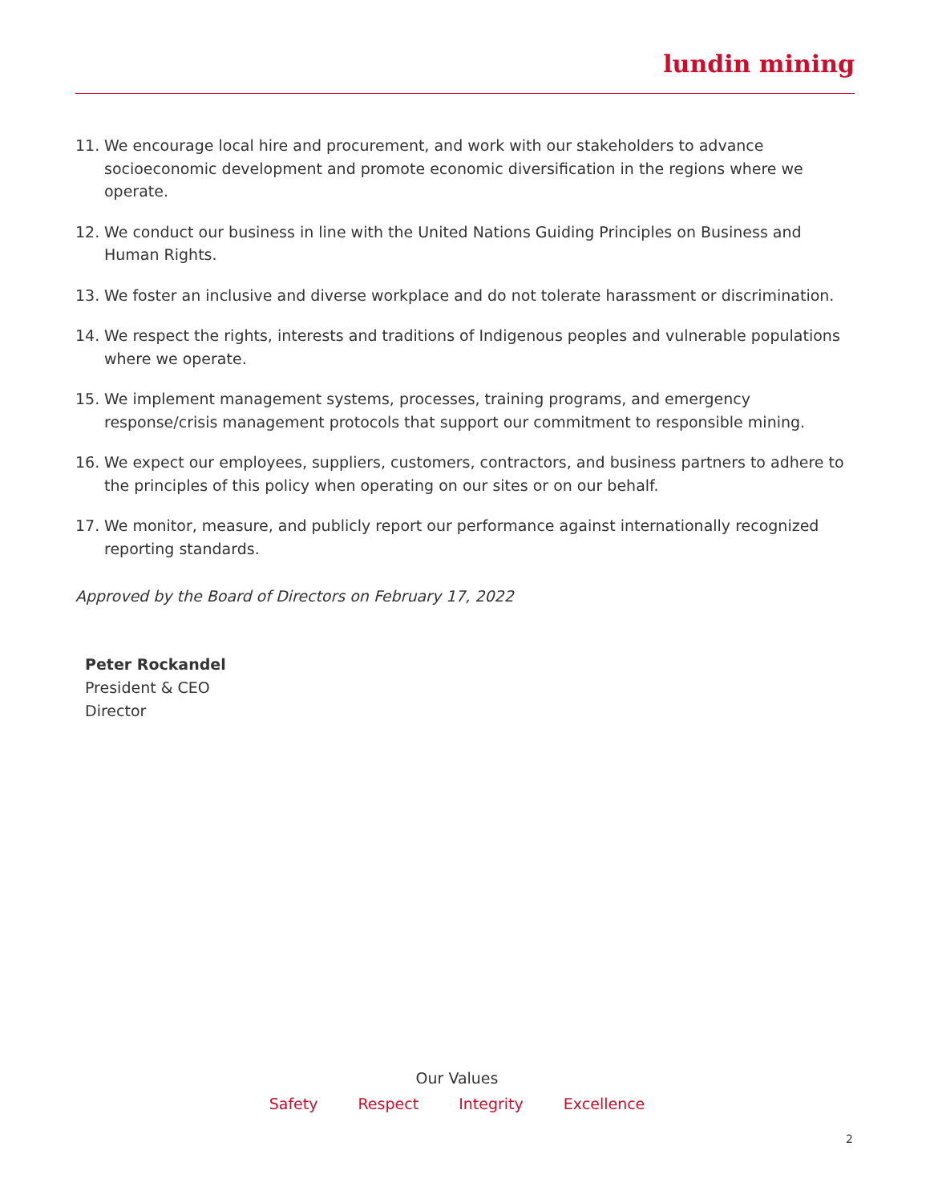lundin mining
11. We encourage local hire and procurement, and work with our stakeholders to advance socioeconomic development and promote economic diversification in the regions where we operate.
12. We conduct our business in line with the United Nations Guiding Principles on Business and Human Rights.
13. We foster an inclusive and diverse workplace and do not tolerate harassment or discrimination.
14. We respect the rights, interests and traditions of Indigenous peoples and vulnerable populations where we operate.
15. We implement management systems, processes, training programs, and emergency response/crisis management protocols that support our commitment to responsible mining.
16. We expect our employees, suppliers, customers, contractors, and business partners to adhere to the principles of this policy when operating on our sites or on our behalf.
17. We monitor, measure, and publicly report our performance against internationally recognized reporting standards.
Approved by the Board of Directors on February 17, 2022
Peter Rockandel
President & CEO
Director
Our Values
Safety Respect Integrity Excellence
2